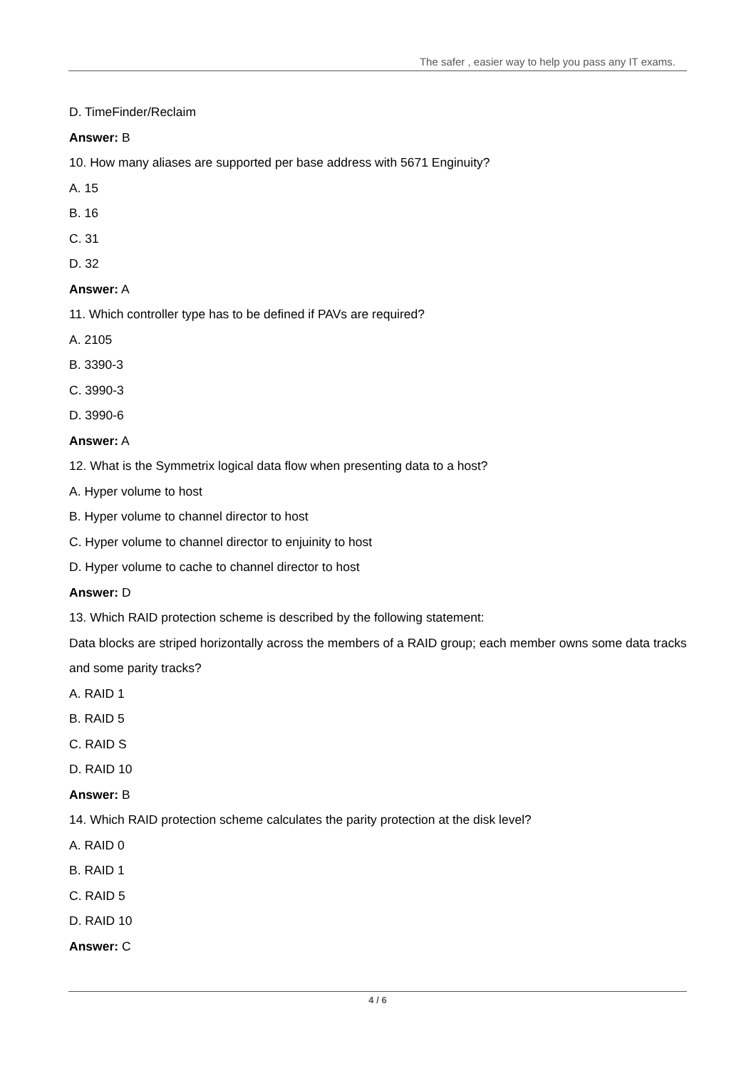The safer , easier way to help you pass any IT exams.
D. TimeFinder/Reclaim
Answer: B
10. How many aliases are supported per base address with 5671 Enginuity?
A. 15
B. 16
C. 31
D. 32
Answer: A
11. Which controller type has to be defined if PAVs are required?
A. 2105
B. 3390-3
C. 3990-3
D. 3990-6
Answer: A
12. What is the Symmetrix logical data flow when presenting data to a host?
A. Hyper volume to host
B. Hyper volume to channel director to host
C. Hyper volume to channel director to enjuinity to host
D. Hyper volume to cache to channel director to host
Answer: D
13. Which RAID protection scheme is described by the following statement:
Data blocks are striped horizontally across the members of a RAID group; each member owns some data tracks and some parity tracks?
A. RAID 1
B. RAID 5
C. RAID S
D. RAID 10
Answer: B
14. Which RAID protection scheme calculates the parity protection at the disk level?
A. RAID 0
B. RAID 1
C. RAID 5
D. RAID 10
Answer: C
4 / 6